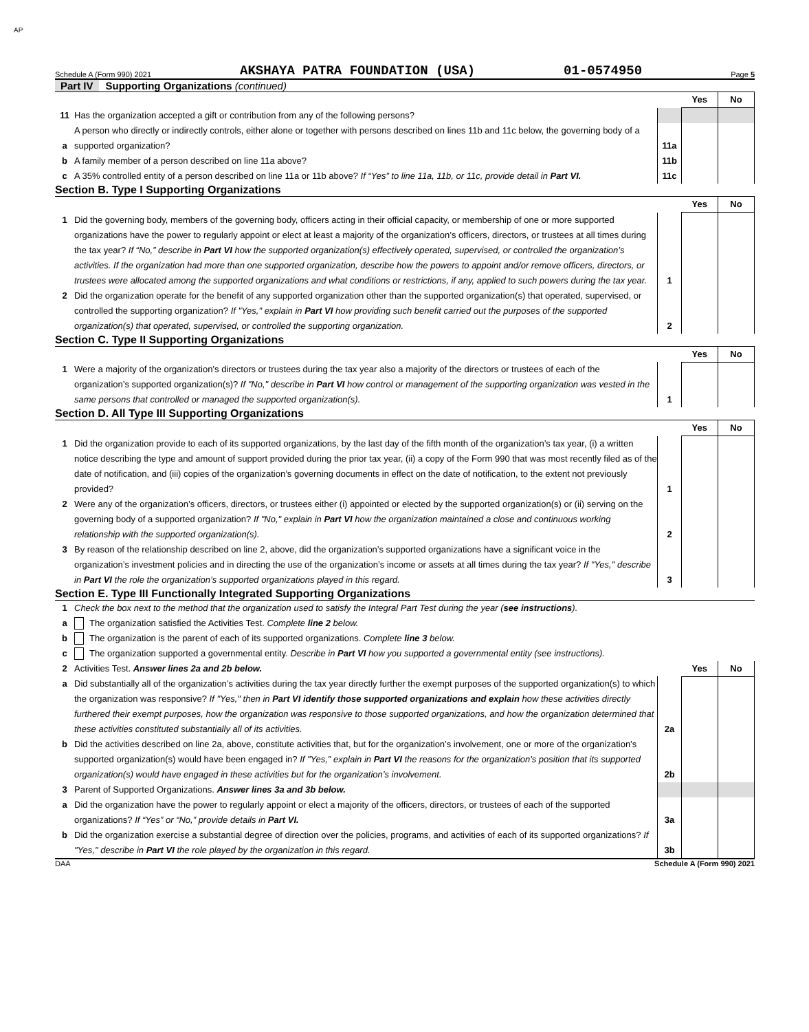AP
Schedule A (Form 990) 2021 AKSHAYA PATRA FOUNDATION (USA) 01-0574950 Page 5
Part IV Supporting Organizations (continued)
| | | | Yes | No |
| 11 | Has the organization accepted a gift or contribution from any of the following persons? | | | |
| a | A person who directly or indirectly controls, either alone or together with persons described on lines 11b and 11c below, the governing body of a supported organization? | 11a | | |
| b | A family member of a person described on line 11a above? | 11b | | |
| c | A 35% controlled entity of a person described on line 11a or 11b above? If “Yes” to line 11a, 11b, or 11c, provide detail in Part VI. | 11c | | |
Section B. Type I Supporting Organizations
| | | | Yes | No |
| 1 | Did the governing body, members of the governing body, officers acting in their official capacity, or membership of one or more supported organizations have the power to regularly appoint or elect at least a majority of the organization’s officers, directors, or trustees at all times during the tax year? If “No,” describe in Part VI how the supported organization(s) effectively operated, supervised, or controlled the organization’s activities. If the organization had more than one supported organization, describe how the powers to appoint and/or remove officers, directors, or trustees were allocated among the supported organizations and what conditions or restrictions, if any, applied to such powers during the tax year. | 1 | | |
| 2 | Did the organization operate for the benefit of any supported organization other than the supported organization(s) that operated, supervised, or controlled the supporting organization? If "Yes," explain in Part VI how providing such benefit carried out the purposes of the supported organization(s) that operated, supervised, or controlled the supporting organization. | 2 | | |
Section C. Type II Supporting Organizations
| | | | Yes | No |
| 1 | Were a majority of the organization’s directors or trustees during the tax year also a majority of the directors or trustees of each of the organization’s supported organization(s)? If "No," describe in Part VI how control or management of the supporting organization was vested in the same persons that controlled or managed the supported organization(s). | 1 | | |
Section D. All Type III Supporting Organizations
| | | | Yes | No |
| 1 | Did the organization provide to each of its supported organizations, by the last day of the fifth month of the organization’s tax year, (i) a written notice describing the type and amount of support provided during the prior tax year, (ii) a copy of the Form 990 that was most recently filed as of the date of notification, and (iii) copies of the organization’s governing documents in effect on the date of notification, to the extent not previously provided? | 1 | | |
| 2 | Were any of the organization’s officers, directors, or trustees either (i) appointed or elected by the supported organization(s) or (ii) serving on the governing body of a supported organization? If "No," explain in Part VI how the organization maintained a close and continuous working relationship with the supported organization(s). | 2 | | |
| 3 | By reason of the relationship described on line 2, above, did the organization’s supported organizations have a significant voice in the organization’s investment policies and in directing the use of the organization’s income or assets at all times during the tax year? If "Yes," describe in Part VI the role the organization’s supported organizations played in this regard. | 3 | | |
Section E. Type III Functionally Integrated Supporting Organizations
| 1 | Check the box next to the method that the organization used to satisfy the Integral Part Test during the year ( see instructions ). | | | |
| a | The organization satisfied the Activities Test. Complete line 2 below. | | | |
| b | The organization is the parent of each of its supported organizations. Complete line 3 below. | | | |
| c | The organization supported a governmental entity. Describe in Part VI how you supported a governmental entity (see instructions). | | | |
| 2 | Activities Test. Answer lines 2a and 2b below. | | Yes | No |
| a | Did substantially all of the organization’s activities during the tax year directly further the exempt purposes of the supported organization(s) to which the organization was responsive? If "Yes," then in Part VI identify those supported organizations and explain how these activities directly furthered their exempt purposes, how the organization was responsive to those supported organizations, and how the organization determined that these activities constituted substantially all of its activities. | 2a | | |
| b | Did the activities described on line 2a, above, constitute activities that, but for the organization’s involvement, one or more of the organization’s supported organization(s) would have been engaged in? If "Yes," explain in Part VI the reasons for the organization's position that its supported organization(s) would have engaged in these activities but for the organization’s involvement. | 2b | | |
| 3 | Parent of Supported Organizations. Answer lines 3a and 3b below. | | | |
| a | Did the organization have the power to regularly appoint or elect a majority of the officers, directors, or trustees of each of the supported organizations? If “Yes” or “No,” provide details in Part VI. | 3a | | |
| b | Did the organization exercise a substantial degree of direction over the policies, programs, and activities of each of its supported organizations? If "Yes," describe in Part VI the role played by the organization in this regard. | 3b | | |
DAA Schedule A (Form 990) 2021